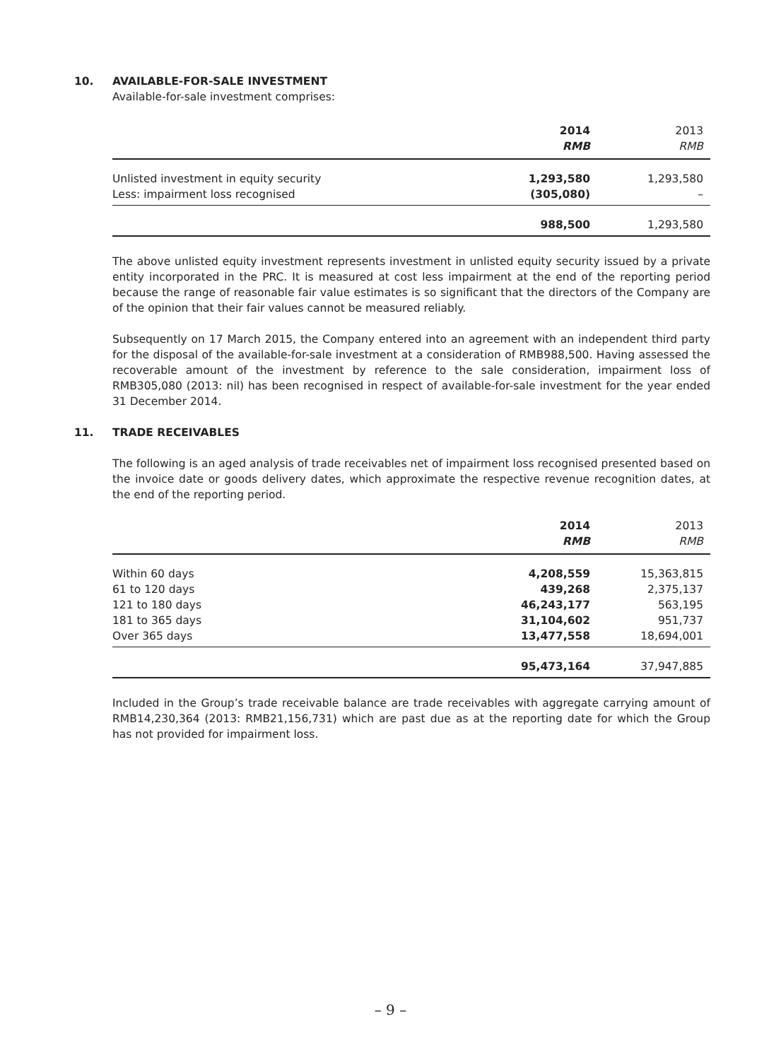10. AVAILABLE-FOR-SALE INVESTMENT
Available-for-sale investment comprises:
| | 2014 | 2013 |
| --- | --- | --- |
| | RMB | RMB |
| Unlisted investment in equity security | 1,293,580 | 1,293,580 |
| Less: impairment loss recognised | (305,080) | – |
| | 988,500 | 1,293,580 |
The above unlisted equity investment represents investment in unlisted equity security issued by a private entity incorporated in the PRC. It is measured at cost less impairment at the end of the reporting period because the range of reasonable fair value estimates is so significant that the directors of the Company are of the opinion that their fair values cannot be measured reliably.
Subsequently on 17 March 2015, the Company entered into an agreement with an independent third party for the disposal of the available-for-sale investment at a consideration of RMB988,500. Having assessed the recoverable amount of the investment by reference to the sale consideration, impairment loss of RMB305,080 (2013: nil) has been recognised in respect of available-for-sale investment for the year ended 31 December 2014.
11. TRADE RECEIVABLES
The following is an aged analysis of trade receivables net of impairment loss recognised presented based on the invoice date or goods delivery dates, which approximate the respective revenue recognition dates, at the end of the reporting period.
| | 2014 | 2013 |
| --- | --- | --- |
| | RMB | RMB |
| Within 60 days | 4,208,559 | 15,363,815 |
| 61 to 120 days | 439,268 | 2,375,137 |
| 121 to 180 days | 46,243,177 | 563,195 |
| 181 to 365 days | 31,104,602 | 951,737 |
| Over 365 days | 13,477,558 | 18,694,001 |
| | 95,473,164 | 37,947,885 |
Included in the Group’s trade receivable balance are trade receivables with aggregate carrying amount of RMB14,230,364 (2013: RMB21,156,731) which are past due as at the reporting date for which the Group has not provided for impairment loss.
– 9 –